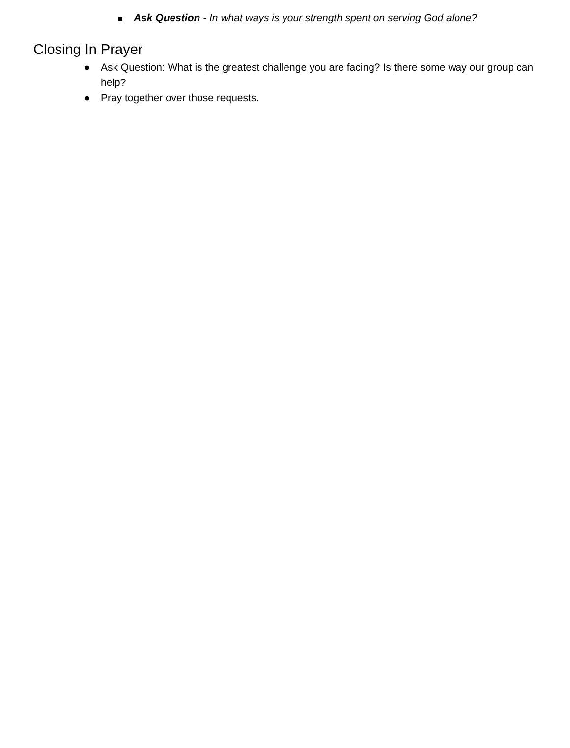■ Ask Question - In what ways is your strength spent on serving God alone?
Closing In Prayer
● Ask Question: What is the greatest challenge you are facing? Is there some way our group can help?
● Pray together over those requests.